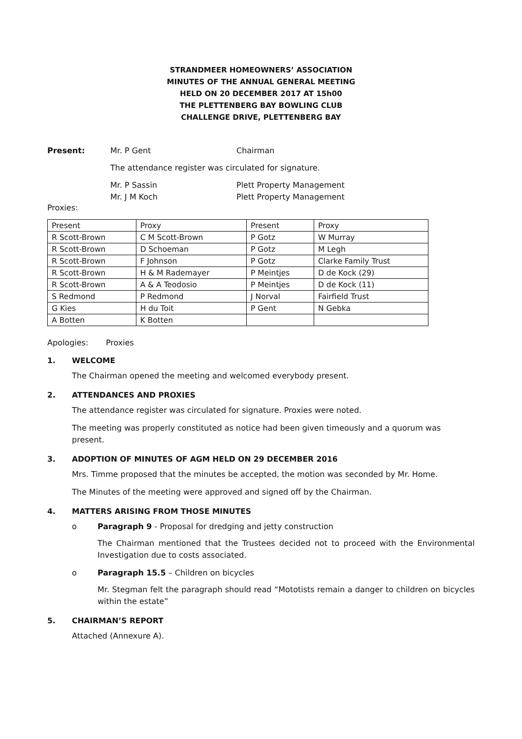STRANDMEER HOMEOWNERS’ ASSOCIATION
MINUTES OF THE ANNUAL GENERAL MEETING
HELD ON 20 DECEMBER 2017 AT 15h00
THE PLETTENBERG BAY BOWLING CLUB
CHALLENGE DRIVE, PLETTENBERG BAY
Present: Mr. P Gent Chairman
The attendance register was circulated for signature.
Mr. P Sassin Plett Property Management
Mr. J M Koch Plett Property Management
Proxies:
| Present | Proxy | Present | Proxy |
| R Scott-Brown | C M Scott-Brown | P Gotz | W Murray |
| R Scott-Brown | D Schoeman | P Gotz | M Legh |
| R Scott-Brown | F Johnson | P Gotz | Clarke Family Trust |
| R Scott-Brown | H & M Rademayer | P Meintjes | D de Kock (29) |
| R Scott-Brown | A & A Teodosio | P Meintjes | D de Kock (11) |
| S Redmond | P Redmond | J Norval | Fairfield Trust |
| G Kies | H du Toit | P Gent | N Gebka |
| A Botten | K Botten | | |
Apologies: Proxies
1. WELCOME
The Chairman opened the meeting and welcomed everybody present.
2. ATTENDANCES AND PROXIES
The attendance register was circulated for signature. Proxies were noted.
The meeting was properly constituted as notice had been given timeously and a quorum was present.
3. ADOPTION OF MINUTES OF AGM HELD ON 29 DECEMBER 2016
Mrs. Timme proposed that the minutes be accepted, the motion was seconded by Mr. Home.
The Minutes of the meeting were approved and signed off by the Chairman.
4. MATTERS ARISING FROM THOSE MINUTES
o Paragraph 9 - Proposal for dredging and jetty construction
The Chairman mentioned that the Trustees decided not to proceed with the Environmental Investigation due to costs associated.
o Paragraph 15.5 – Children on bicycles
Mr. Stegman felt the paragraph should read “Mototists remain a danger to children on bicycles within the estate”
5. CHAIRMAN’S REPORT
Attached (Annexure A).